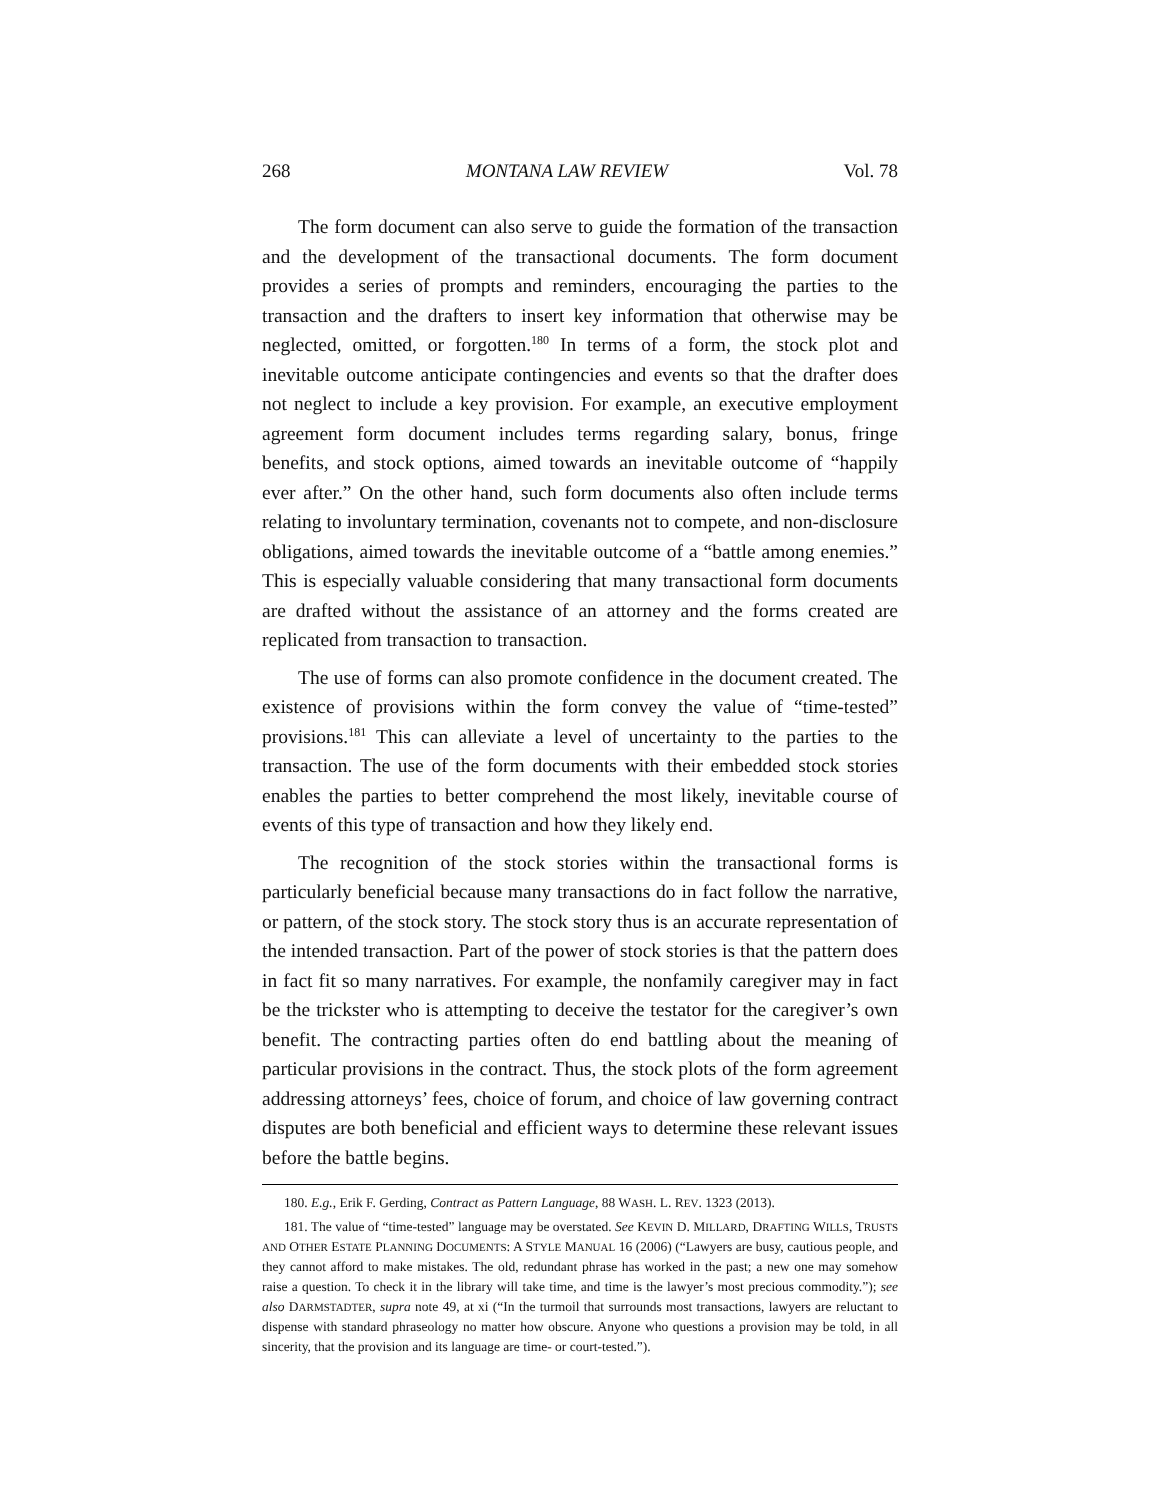268 MONTANA LAW REVIEW Vol. 78
The form document can also serve to guide the formation of the transaction and the development of the transactional documents. The form document provides a series of prompts and reminders, encouraging the parties to the transaction and the drafters to insert key information that otherwise may be neglected, omitted, or forgotten.<sup>180</sup> In terms of a form, the stock plot and inevitable outcome anticipate contingencies and events so that the drafter does not neglect to include a key provision. For example, an executive employment agreement form document includes terms regarding salary, bonus, fringe benefits, and stock options, aimed towards an inevitable outcome of “happily ever after.” On the other hand, such form documents also often include terms relating to involuntary termination, covenants not to compete, and non-disclosure obligations, aimed towards the inevitable outcome of a “battle among enemies.” This is especially valuable considering that many transactional form documents are drafted without the assistance of an attorney and the forms created are replicated from transaction to transaction.
The use of forms can also promote confidence in the document created. The existence of provisions within the form convey the value of “time-tested” provisions.<sup>181</sup> This can alleviate a level of uncertainty to the parties to the transaction. The use of the form documents with their embedded stock stories enables the parties to better comprehend the most likely, inevitable course of events of this type of transaction and how they likely end.
The recognition of the stock stories within the transactional forms is particularly beneficial because many transactions do in fact follow the narrative, or pattern, of the stock story. The stock story thus is an accurate representation of the intended transaction. Part of the power of stock stories is that the pattern does in fact fit so many narratives. For example, the nonfamily caregiver may in fact be the trickster who is attempting to deceive the testator for the caregiver’s own benefit. The contracting parties often do end battling about the meaning of particular provisions in the contract. Thus, the stock plots of the form agreement addressing attorneys’ fees, choice of forum, and choice of law governing contract disputes are both beneficial and efficient ways to determine these relevant issues before the battle begins.
180. E.g., Erik F. Gerding, Contract as Pattern Language, 88 WASH. L. REV. 1323 (2013).
181. The value of “time-tested” language may be overstated. See KEVIN D. MILLARD, DRAFTING WILLS, TRUSTS AND OTHER ESTATE PLANNING DOCUMENTS: A STYLE MANUAL 16 (2006) (“Lawyers are busy, cautious people, and they cannot afford to make mistakes. The old, redundant phrase has worked in the past; a new one may somehow raise a question. To check it in the library will take time, and time is the lawyer’s most precious commodity.”); see also DARMSTADTER, supra note 49, at xi (“In the turmoil that surrounds most transactions, lawyers are reluctant to dispense with standard phraseology no matter how obscure. Anyone who questions a provision may be told, in all sincerity, that the provision and its language are time- or court-tested.”).